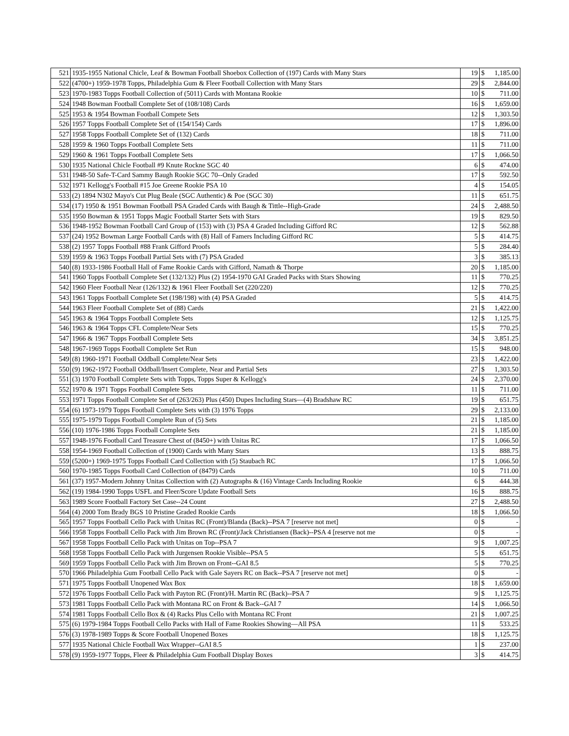| 521 | 1935-1955 National Chicle, Leaf & Bowman Football Shoebox Collection of (197) Cards with Many Stars | 19 | $ | 1,185.00 |
| 522 | (4700+) 1959-1978 Topps, Philadelphia Gum & Fleer Football Collection with Many Stars | 29 | $ | 2,844.00 |
| 523 | 1970-1983 Topps Football Collection of (5011) Cards with Montana Rookie | 10 | $ | 711.00 |
| 524 | 1948 Bowman Football Complete Set of (108/108) Cards | 16 | $ | 1,659.00 |
| 525 | 1953 & 1954 Bowman Football Compete Sets | 12 | $ | 1,303.50 |
| 526 | 1957 Topps Football Complete Set of (154/154) Cards | 17 | $ | 1,896.00 |
| 527 | 1958 Topps Football Complete Set of (132) Cards | 18 | $ | 711.00 |
| 528 | 1959 & 1960 Topps Football Complete Sets | 11 | $ | 711.00 |
| 529 | 1960 & 1961 Topps Football Complete Sets | 17 | $ | 1,066.50 |
| 530 | 1935 National Chicle Football #9 Knute Rockne SGC 40 | 6 | $ | 474.00 |
| 531 | 1948-50 Safe-T-Card Sammy Baugh Rookie SGC 70--Only Graded | 17 | $ | 592.50 |
| 532 | 1971 Kellogg's Football #15 Joe Greene Rookie PSA 10 | 4 | $ | 154.05 |
| 533 | (2) 1894 N302 Mayo's Cut Plug Beale (SGC Authentic) & Poe (SGC 30) | 11 | $ | 651.75 |
| 534 | (17) 1950 & 1951 Bowman Football PSA Graded Cards with Baugh & Tittle--High-Grade | 24 | $ | 2,488.50 |
| 535 | 1950 Bowman & 1951 Topps Magic Football Starter Sets with Stars | 19 | $ | 829.50 |
| 536 | 1948-1952 Bowman Football Card Group of (153) with (3) PSA 4 Graded Including Gifford RC | 12 | $ | 562.88 |
| 537 | (24) 1952 Bowman Large Football Cards with (8) Hall of Famers Including Gifford RC | 5 | $ | 414.75 |
| 538 | (2) 1957 Topps Football #88 Frank Gifford Proofs | 5 | $ | 284.40 |
| 539 | 1959 & 1963 Topps Football Partial Sets with (7) PSA Graded | 3 | $ | 385.13 |
| 540 | (8) 1933-1986 Football Hall of Fame Rookie Cards with Gifford, Namath & Thorpe | 20 | $ | 1,185.00 |
| 541 | 1960 Topps Football Complete Set (132/132) Plus (2) 1954-1970 GAI Graded Packs with Stars Showing | 11 | $ | 770.25 |
| 542 | 1960 Fleer Football Near (126/132) & 1961 Fleer Football Set (220/220) | 12 | $ | 770.25 |
| 543 | 1961 Topps Football Complete Set (198/198) with (4) PSA Graded | 5 | $ | 414.75 |
| 544 | 1963 Fleer Football Complete Set of (88) Cards | 21 | $ | 1,422.00 |
| 545 | 1963 & 1964 Topps Football Complete Sets | 12 | $ | 1,125.75 |
| 546 | 1963 & 1964 Topps CFL Complete/Near Sets | 15 | $ | 770.25 |
| 547 | 1966 & 1967 Topps Football Complete Sets | 34 | $ | 3,851.25 |
| 548 | 1967-1969 Topps Football Complete Set Run | 15 | $ | 948.00 |
| 549 | (8) 1960-1971 Football Oddball Complete/Near Sets | 23 | $ | 1,422.00 |
| 550 | (9) 1962-1972 Football Oddball/Insert Complete, Near and Partial Sets | 27 | $ | 1,303.50 |
| 551 | (3) 1970 Football Complete Sets with Topps, Topps Super & Kellogg's | 24 | $ | 2,370.00 |
| 552 | 1970 & 1971 Topps Football Complete Sets | 11 | $ | 711.00 |
| 553 | 1971 Topps Football Complete Set of (263/263) Plus (450) Dupes Including Stars—(4) Bradshaw RC | 19 | $ | 651.75 |
| 554 | (6) 1973-1979 Topps Football Complete Sets with (3) 1976 Topps | 29 | $ | 2,133.00 |
| 555 | 1975-1979 Topps Football Complete Run of (5) Sets | 21 | $ | 1,185.00 |
| 556 | (10) 1976-1986 Topps Football Complete Sets | 21 | $ | 1,185.00 |
| 557 | 1948-1976 Football Card Treasure Chest of (8450+) with Unitas RC | 17 | $ | 1,066.50 |
| 558 | 1954-1969 Football Collection of (1900) Cards with Many Stars | 13 | $ | 888.75 |
| 559 | (5200+) 1969-1975 Topps Football Card Collection with (5) Staubach RC | 17 | $ | 1,066.50 |
| 560 | 1970-1985 Topps Football Card Collection of (8479) Cards | 10 | $ | 711.00 |
| 561 | (37) 1957-Modern Johnny Unitas Collection with (2) Autographs & (16) Vintage Cards Including Rookie | 6 | $ | 444.38 |
| 562 | (19) 1984-1990 Topps USFL and Fleer/Score Update Football Sets | 16 | $ | 888.75 |
| 563 | 1989 Score Football Factory Set Case--24 Count | 27 | $ | 2,488.50 |
| 564 | (4) 2000 Tom Brady BGS 10 Pristine Graded Rookie Cards | 18 | $ | 1,066.50 |
| 565 | 1957 Topps Football Cello Pack with Unitas RC (Front)/Blanda (Back)--PSA 7 [reserve not met] | 0 | $ | - |
| 566 | 1958 Topps Football Cello Pack with Jim Brown RC (Front)/Jack Christiansen (Back)--PSA 4 [reserve not me | 0 | $ | - |
| 567 | 1958 Topps Football Cello Pack with Unitas on Top--PSA 7 | 9 | $ | 1,007.25 |
| 568 | 1958 Topps Football Cello Pack with Jurgensen Rookie Visible--PSA 5 | 5 | $ | 651.75 |
| 569 | 1959 Topps Football Cello Pack with Jim Brown on Front--GAI 8.5 | 5 | $ | 770.25 |
| 570 | 1966 Philadelphia Gum Football Cello Pack with Gale Sayers RC on Back--PSA 7 [reserve not met] | 0 | $ | - |
| 571 | 1975 Topps Football Unopened Wax Box | 18 | $ | 1,659.00 |
| 572 | 1976 Topps Football Cello Pack with Payton RC (Front)/H. Martin RC (Back)--PSA 7 | 9 | $ | 1,125.75 |
| 573 | 1981 Topps Football Cello Pack with Montana RC on Front & Back--GAI 7 | 14 | $ | 1,066.50 |
| 574 | 1981 Topps Football Cello Box & (4) Racks Plus Cello with Montana RC Front | 21 | $ | 1,007.25 |
| 575 | (6) 1979-1984 Topps Football Cello Packs with Hall of Fame Rookies Showing—All PSA | 11 | $ | 533.25 |
| 576 | (3) 1978-1989 Topps & Score Football Unopened Boxes | 18 | $ | 1,125.75 |
| 577 | 1935 National Chicle Football Wax Wrapper--GAI 8.5 | 1 | $ | 237.00 |
| 578 | (9) 1959-1977 Topps, Fleer & Philadelphia Gum Football Display Boxes | 3 | $ | 414.75 |